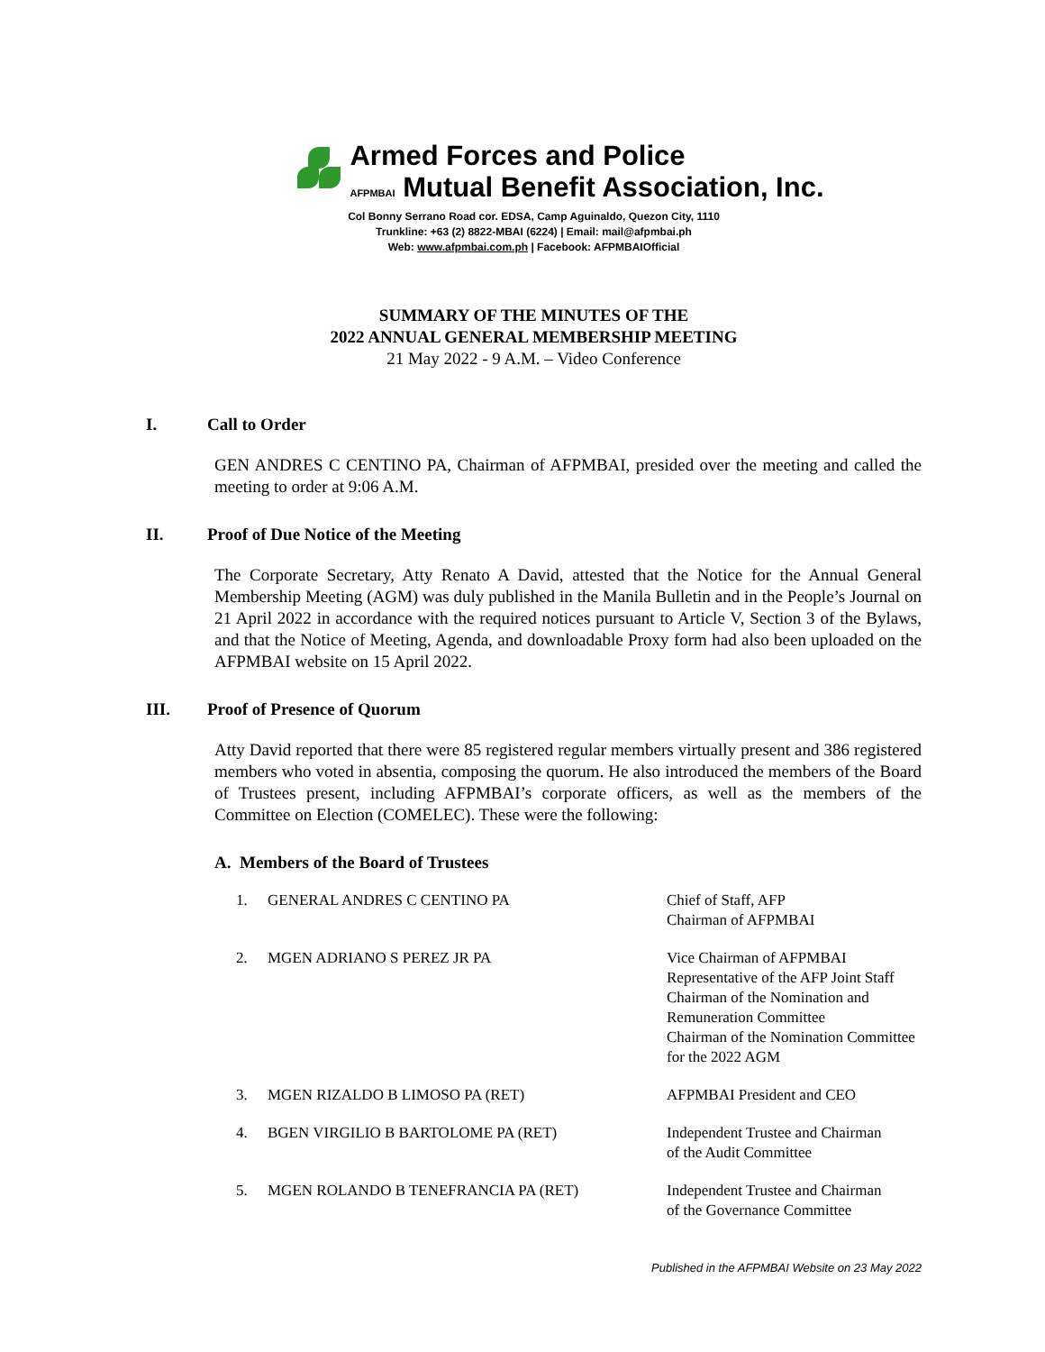Armed Forces and Police
AFPMBAI Mutual Benefit Association, Inc.
Col Bonny Serrano Road cor. EDSA, Camp Aguinaldo, Quezon City, 1110
Trunkline: +63 (2) 8822-MBAI (6224) | Email: mail@afpmbai.ph
Web: www.afpmbai.com.ph | Facebook: AFPMBAIOfficial
SUMMARY OF THE MINUTES OF THE
2022 ANNUAL GENERAL MEMBERSHIP MEETING
21 May 2022 - 9 A.M. – Video Conference
I. Call to Order
GEN ANDRES C CENTINO PA, Chairman of AFPMBAI, presided over the meeting and called the meeting to order at 9:06 A.M.
II. Proof of Due Notice of the Meeting
The Corporate Secretary, Atty Renato A David, attested that the Notice for the Annual General Membership Meeting (AGM) was duly published in the Manila Bulletin and in the People’s Journal on 21 April 2022 in accordance with the required notices pursuant to Article V, Section 3 of the Bylaws, and that the Notice of Meeting, Agenda, and downloadable Proxy form had also been uploaded on the AFPMBAI website on 15 April 2022.
III. Proof of Presence of Quorum
Atty David reported that there were 85 registered regular members virtually present and 386 registered members who voted in absentia, composing the quorum. He also introduced the members of the Board of Trustees present, including AFPMBAI’s corporate officers, as well as the members of the Committee on Election (COMELEC). These were the following:
A. Members of the Board of Trustees
| 1. | GENERAL ANDRES C CENTINO PA | Chief of Staff, AFP Chairman of AFPMBAI |
| 2. | MGEN ADRIANO S PEREZ JR PA | Vice Chairman of AFPMBAI Representative of the AFP Joint Staff Chairman of the Nomination and Remuneration Committee Chairman of the Nomination Committee for the 2022 AGM |
| 3. | MGEN RIZALDO B LIMOSO PA (RET) | AFPMBAI President and CEO |
| 4. | BGEN VIRGILIO B BARTOLOME PA (RET) | Independent Trustee and Chairman of the Audit Committee |
| 5. | MGEN ROLANDO B TENEFRANCIA PA (RET) | Independent Trustee and Chairman of the Governance Committee |
Published in the AFPMBAI Website on 23 May 2022